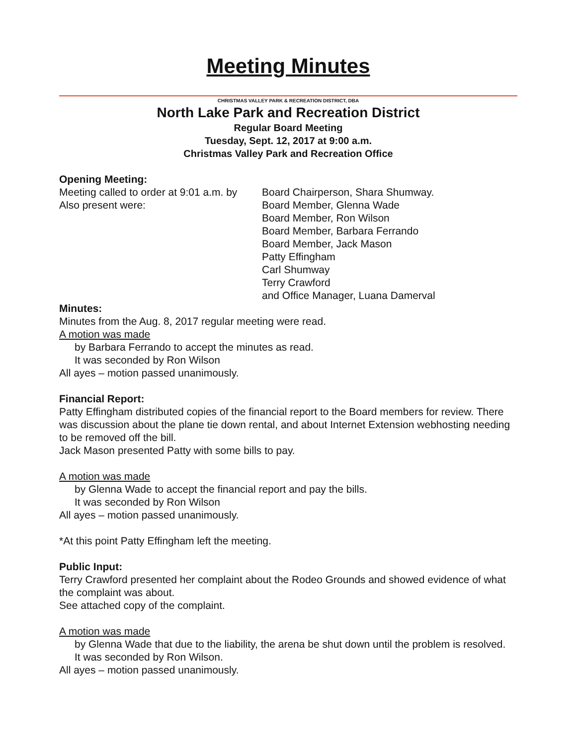Meeting Minutes
CHRISTMAS VALLEY PARK & RECREATION DISTRICT, DBA
North Lake Park and Recreation District
Regular Board Meeting
Tuesday, Sept. 12, 2017 at 9:00 a.m.
Christmas Valley Park and Recreation Office
Opening Meeting:
Meeting called to order at 9:01 a.m. by
Board Chairperson, Shara Shumway.
Also present were: Board Member, Glenna Wade
Board Member, Ron Wilson
Board Member, Barbara Ferrando
Board Member, Jack Mason
Patty Effingham
Carl Shumway
Terry Crawford
and Office Manager, Luana Damerval
Minutes:
Minutes from the Aug. 8, 2017 regular meeting were read.
A motion was made
by Barbara Ferrando to accept the minutes as read.
It was seconded by Ron Wilson
All ayes – motion passed unanimously.
Financial Report:
Patty Effingham distributed copies of the financial report to the Board members for review. There was discussion about the plane tie down rental, and about Internet Extension webhosting needing to be removed off the bill.
Jack Mason presented Patty with some bills to pay.
A motion was made
by Glenna Wade to accept the financial report and pay the bills.
It was seconded by Ron Wilson
All ayes – motion passed unanimously.
*At this point Patty Effingham left the meeting.
Public Input:
Terry Crawford presented her complaint about the Rodeo Grounds and showed evidence of what the complaint was about.
See attached copy of the complaint.
A motion was made
by Glenna Wade that due to the liability, the arena be shut down until the problem is resolved.
It was seconded by Ron Wilson.
All ayes – motion passed unanimously.